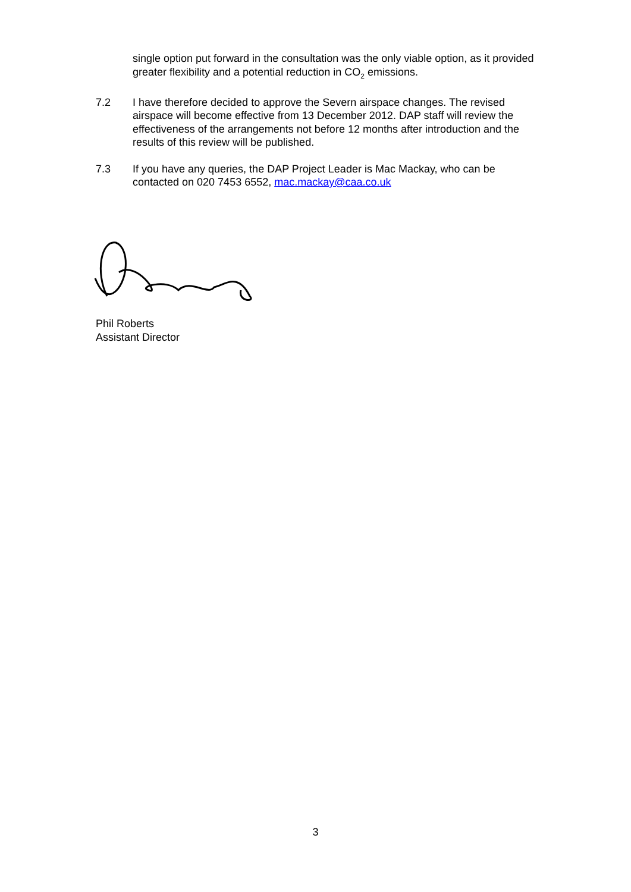single option put forward in the consultation was the only viable option, as it provided greater flexibility and a potential reduction in CO<sub>2</sub> emissions.
7.2 I have therefore decided to approve the Severn airspace changes. The revised airspace will become effective from 13 December 2012. DAP staff will review the effectiveness of the arrangements not before 12 months after introduction and the results of this review will be published.
7.3 If you have any queries, the DAP Project Leader is Mac Mackay, who can be contacted on 020 7453 6552, mac.mackay@caa.co.uk
Phil Roberts
Assistant Director
3